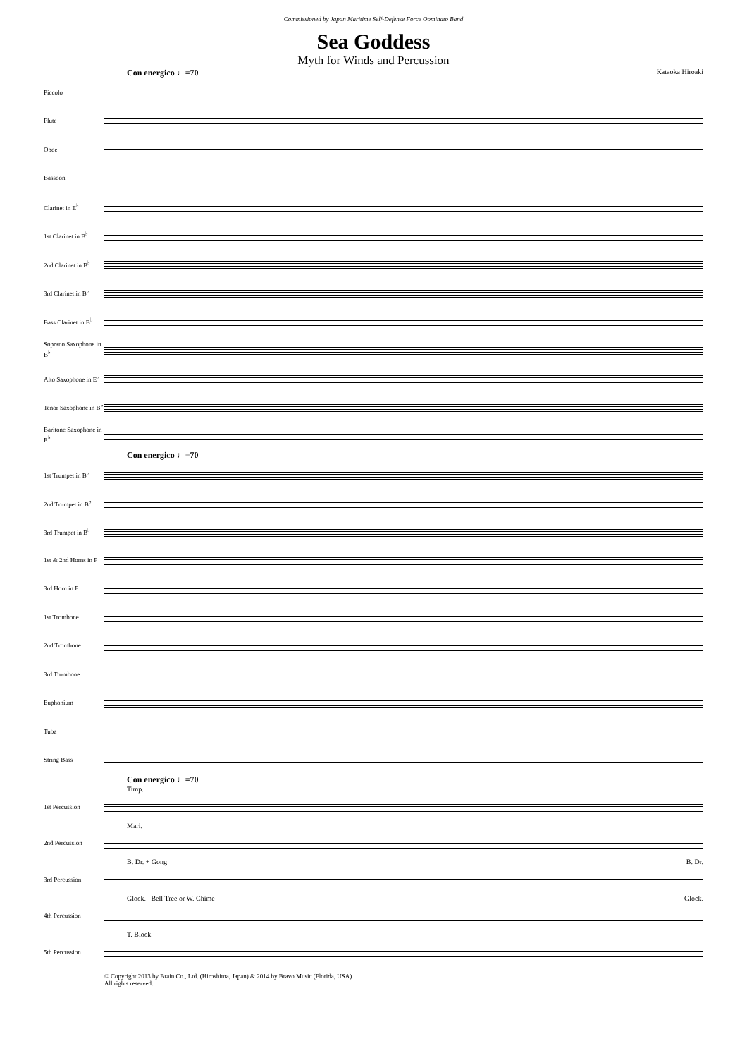Commissioned by Japan Maritime Self-Defense Force Oominato Band
Sea Goddess
Myth for Winds and Percussion
Con energico ♩=70 Kataoka Hiroaki
Piccolo
Flute
Oboe
Bassoon
Clarinet in E<sup>♭</sup>
1st Clarinet in B<sup>♭</sup>
2nd Clarinet in B<sup>♭</sup>
3rd Clarinet in B<sup>♭</sup>
Bass Clarinet in B<sup>♭</sup>
Soprano Saxophone in B<sup>♭</sup>
Alto Saxophone in E<sup>♭</sup>
Tenor Saxophone in B<sup>♭</sup>
Baritone Saxophone in E<sup>♭</sup>
Con energico ♩=70
1st Trumpet in B<sup>♭</sup>
2nd Trumpet in B<sup>♭</sup>
3rd Trumpet in B<sup>♭</sup>
1st & 2nd Horns in F
3rd Horn in F
1st Trombone
2nd Trombone
3rd Trombone
Euphonium
Tuba
String Bass
Con energico ♩=70
Timp.
1st Percussion
Mari.
2nd Percussion
B. Dr. + Gong B. Dr.
3rd Percussion
Glock. Bell Tree or W. Chime Glock.
4th Percussion
T. Block
5th Percussion
© Copyright 2013 by Brain Co., Ltd. (Hiroshima, Japan) & 2014 by Bravo Music (Florida, USA)
All rights reserved.